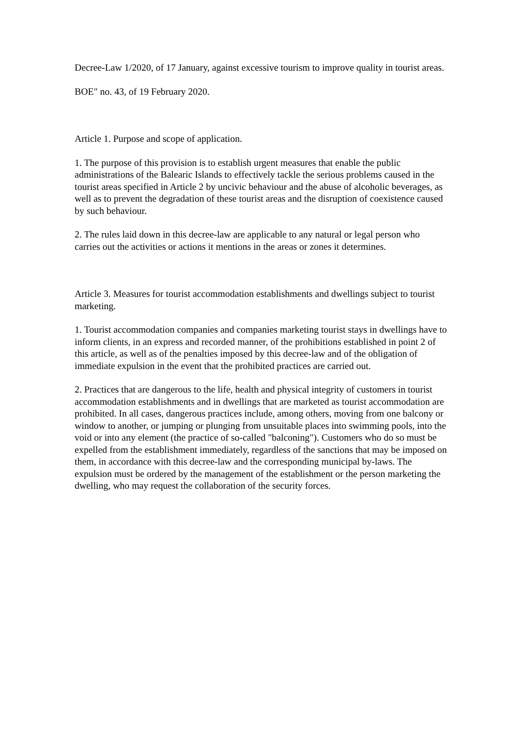Decree-Law 1/2020, of 17 January, against excessive tourism to improve quality in tourist areas.
BOE" no. 43, of 19 February 2020.
Article 1. Purpose and scope of application.
1. The purpose of this provision is to establish urgent measures that enable the public administrations of the Balearic Islands to effectively tackle the serious problems caused in the tourist areas specified in Article 2 by uncivic behaviour and the abuse of alcoholic beverages, as well as to prevent the degradation of these tourist areas and the disruption of coexistence caused by such behaviour.
2. The rules laid down in this decree-law are applicable to any natural or legal person who carries out the activities or actions it mentions in the areas or zones it determines.
Article 3. Measures for tourist accommodation establishments and dwellings subject to tourist marketing.
1. Tourist accommodation companies and companies marketing tourist stays in dwellings have to inform clients, in an express and recorded manner, of the prohibitions established in point 2 of this article, as well as of the penalties imposed by this decree-law and of the obligation of immediate expulsion in the event that the prohibited practices are carried out.
2. Practices that are dangerous to the life, health and physical integrity of customers in tourist accommodation establishments and in dwellings that are marketed as tourist accommodation are prohibited. In all cases, dangerous practices include, among others, moving from one balcony or window to another, or jumping or plunging from unsuitable places into swimming pools, into the void or into any element (the practice of so-called "balconing"). Customers who do so must be expelled from the establishment immediately, regardless of the sanctions that may be imposed on them, in accordance with this decree-law and the corresponding municipal by-laws. The expulsion must be ordered by the management of the establishment or the person marketing the dwelling, who may request the collaboration of the security forces.